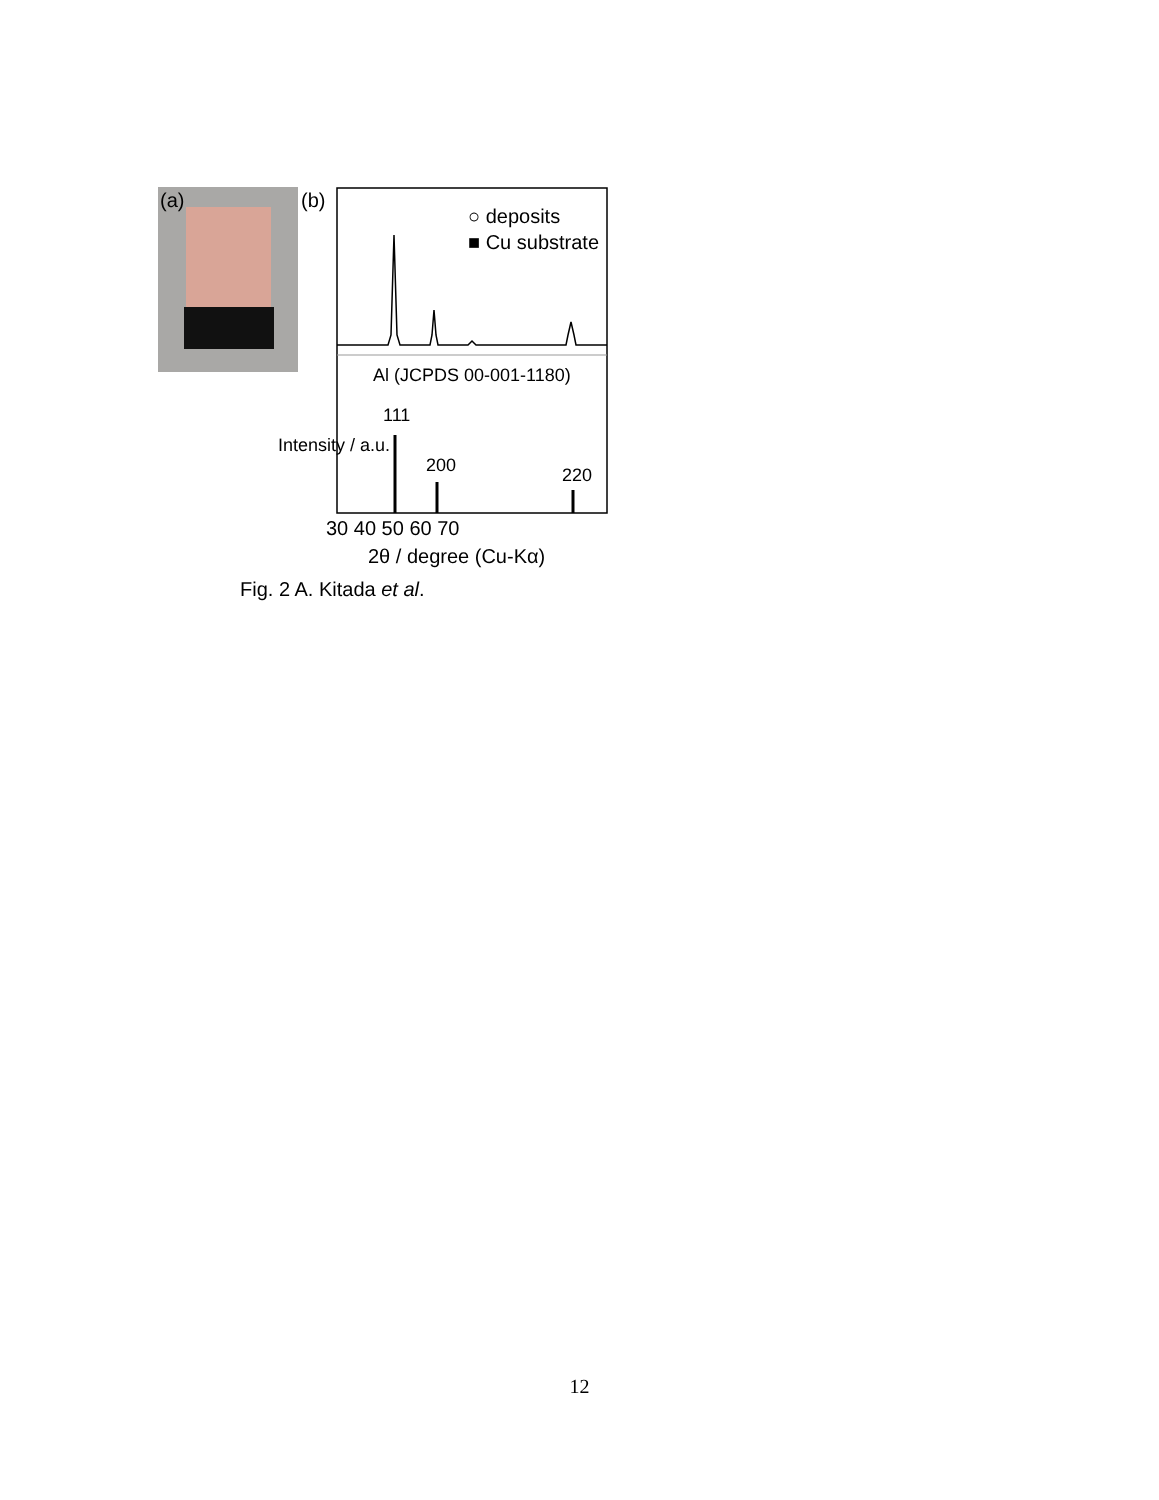(a) (b)
○ deposits
■ Cu substrate
Al (JCPDS 00-001-1180)
111
200 220
Intensity / a.u.
30 40 50 60 70
2θ / degree (Cu-Kα)
Fig. 2 A. Kitada et al.
12